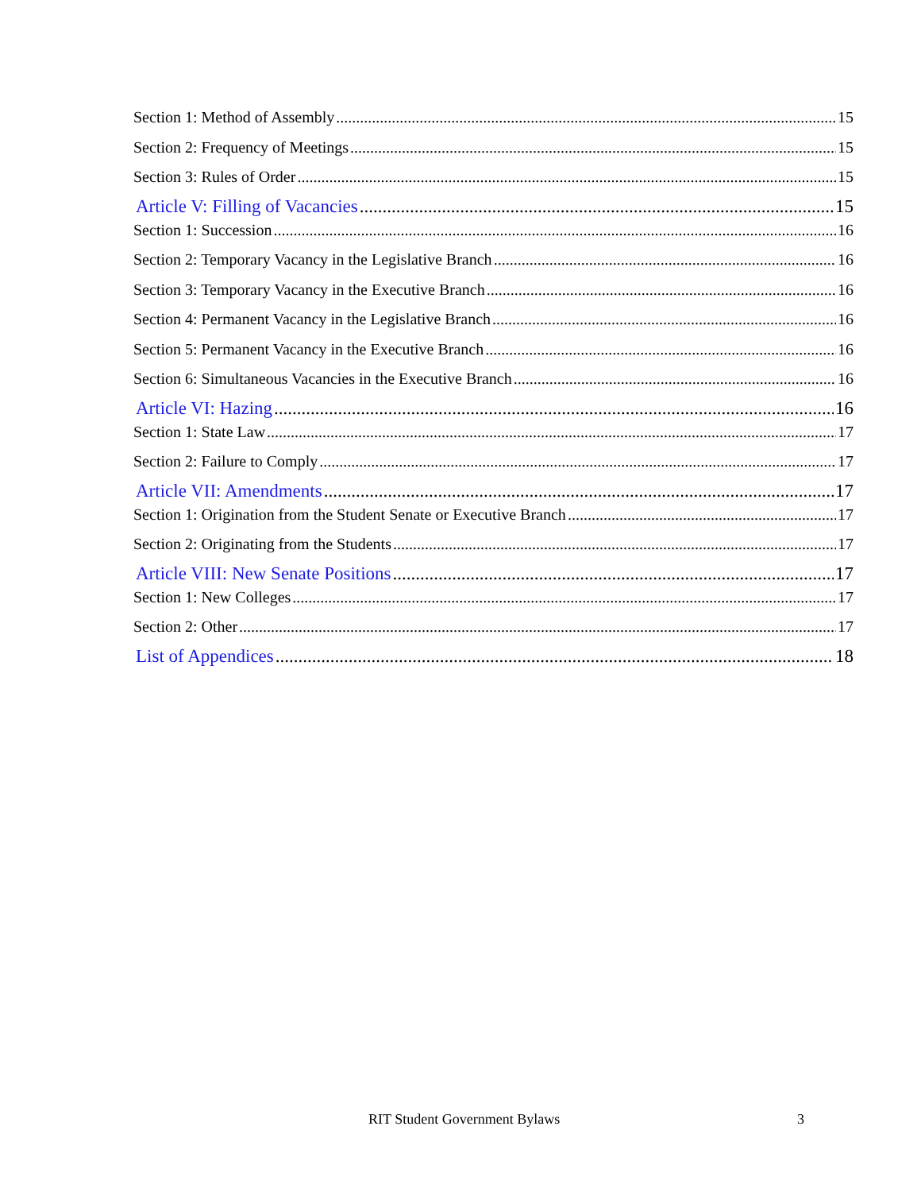Section 1: Method of Assembly 15
Section 2: Frequency of Meetings 15
Section 3: Rules of Order 15
Article V: Filling of Vacancies 15
Section 1: Succession 16
Section 2: Temporary Vacancy in the Legislative Branch 16
Section 3: Temporary Vacancy in the Executive Branch 16
Section 4: Permanent Vacancy in the Legislative Branch 16
Section 5: Permanent Vacancy in the Executive Branch 16
Section 6: Simultaneous Vacancies in the Executive Branch 16
Article VI: Hazing 16
Section 1: State Law 17
Section 2: Failure to Comply 17
Article VII: Amendments 17
Section 1: Origination from the Student Senate or Executive Branch 17
Section 2: Originating from the Students 17
Article VIII: New Senate Positions 17
Section 1: New Colleges 17
Section 2: Other 17
List of Appendices 18
RIT Student Government Bylaws 3